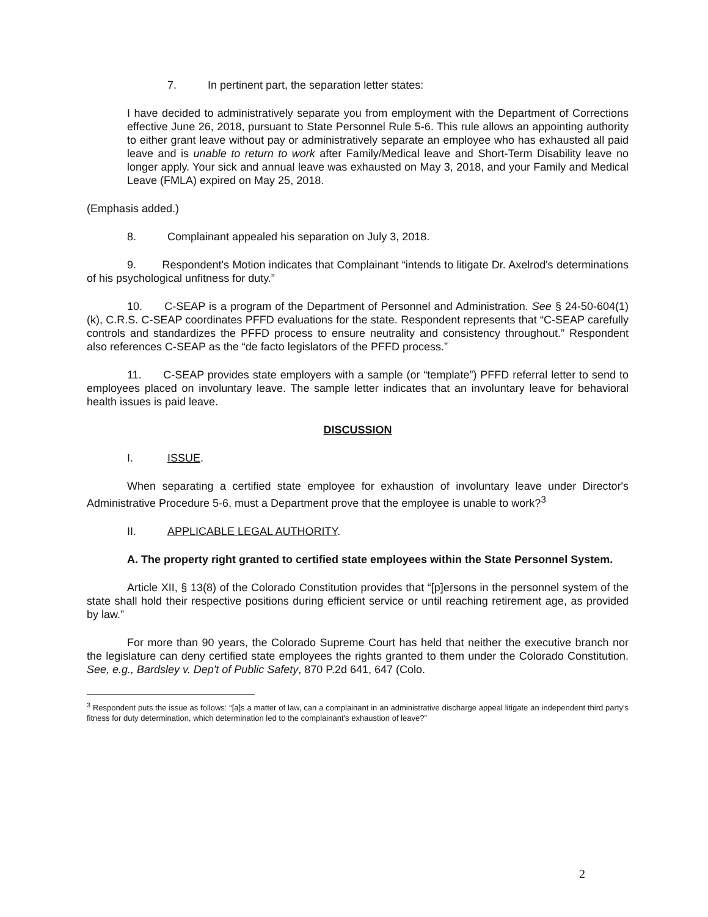7. In pertinent part, the separation letter states:
I have decided to administratively separate you from employment with the Department of Corrections effective June 26, 2018, pursuant to State Personnel Rule 5-6. This rule allows an appointing authority to either grant leave without pay or administratively separate an employee who has exhausted all paid leave and is unable to return to work after Family/Medical leave and Short-Term Disability leave no longer apply. Your sick and annual leave was exhausted on May 3, 2018, and your Family and Medical Leave (FMLA) expired on May 25, 2018.
(Emphasis added.)
8. Complainant appealed his separation on July 3, 2018.
9. Respondent's Motion indicates that Complainant “intends to litigate Dr. Axelrod's determinations of his psychological unfitness for duty.”
10. C-SEAP is a program of the Department of Personnel and Administration. See § 24-50-604(1)(k), C.R.S. C-SEAP coordinates PFFD evaluations for the state. Respondent represents that “C-SEAP carefully controls and standardizes the PFFD process to ensure neutrality and consistency throughout.” Respondent also references C-SEAP as the “de facto legislators of the PFFD process.”
11. C-SEAP provides state employers with a sample (or “template”) PFFD referral letter to send to employees placed on involuntary leave. The sample letter indicates that an involuntary leave for behavioral health issues is paid leave.
DISCUSSION
I. ISSUE.
When separating a certified state employee for exhaustion of involuntary leave under Director's Administrative Procedure 5-6, must a Department prove that the employee is unable to work?<sup>3</sup>
II. APPLICABLE LEGAL AUTHORITY.
A. The property right granted to certified state employees within the State Personnel System.
Article XII, § 13(8) of the Colorado Constitution provides that “[p]ersons in the personnel system of the state shall hold their respective positions during efficient service or until reaching retirement age, as provided by law.”
For more than 90 years, the Colorado Supreme Court has held that neither the executive branch nor the legislature can deny certified state employees the rights granted to them under the Colorado Constitution. See, e.g., Bardsley v. Dep't of Public Safety, 870 P.2d 641, 647 (Colo.
<sup>3</sup> Respondent puts the issue as follows: “[a]s a matter of law, can a complainant in an administrative discharge appeal litigate an independent third party's fitness for duty determination, which determination led to the complainant's exhaustion of leave?”
2